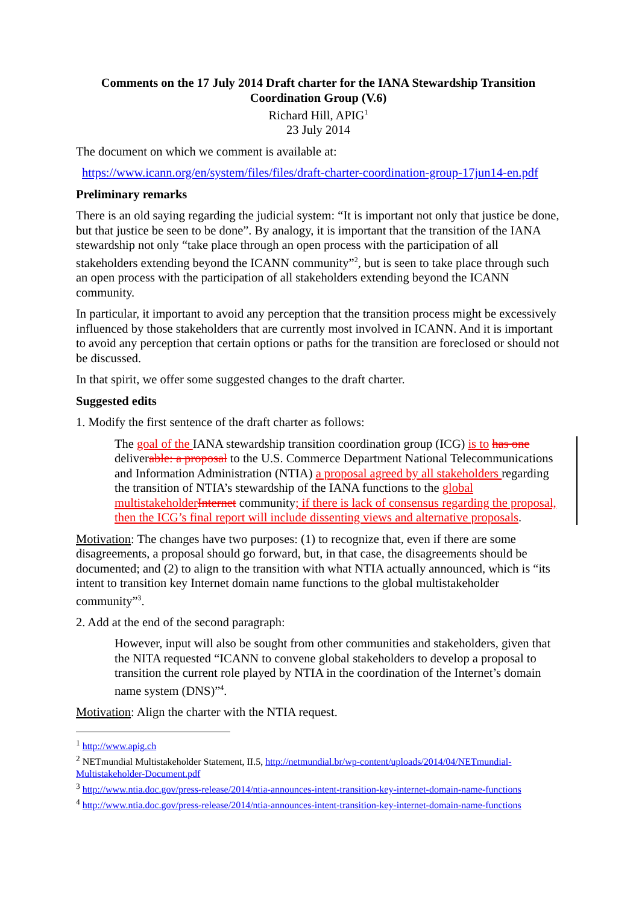Comments on the 17 July 2014 Draft charter for the IANA Stewardship Transition Coordination Group (V.6)
Richard Hill, APIG<sup>1</sup>
23 July 2014
The document on which we comment is available at:
https://www.icann.org/en/system/files/files/draft-charter-coordination-group-17jun14-en.pdf
Preliminary remarks
There is an old saying regarding the judicial system: “It is important not only that justice be done, but that justice be seen to be done”. By analogy, it is important that the transition of the IANA stewardship not only “take place through an open process with the participation of all stakeholders extending beyond the ICANN community”<sup>2</sup>, but is seen to take place through such an open process with the participation of all stakeholders extending beyond the ICANN community.
In particular, it important to avoid any perception that the transition process might be excessively influenced by those stakeholders that are currently most involved in ICANN. And it is important to avoid any perception that certain options or paths for the transition are foreclosed or should not be discussed.
In that spirit, we offer some suggested changes to the draft charter.
Suggested edits
1. Modify the first sentence of the draft charter as follows:
The goal of the IANA stewardship transition coordination group (ICG) is to has one deliverable: a proposal to the U.S. Commerce Department National Telecommunications and Information Administration (NTIA) a proposal agreed by all stakeholders regarding the transition of NTIA’s stewardship of the IANA functions to the global multistakeholder Internet community; if there is lack of consensus regarding the proposal, then the ICG’s final report will include dissenting views and alternative proposals.
Motivation: The changes have two purposes: (1) to recognize that, even if there are some disagreements, a proposal should go forward, but, in that case, the disagreements should be documented; and (2) to align to the transition with what NTIA actually announced, which is “its intent to transition key Internet domain name functions to the global multistakeholder community”<sup>3</sup>.
2. Add at the end of the second paragraph:
However, input will also be sought from other communities and stakeholders, given that the NITA requested “ICANN to convene global stakeholders to develop a proposal to transition the current role played by NTIA in the coordination of the Internet’s domain name system (DNS)”<sup>4</sup>.
Motivation: Align the charter with the NTIA request.
<sup>1</sup> http://www.apig.ch
<sup>2</sup> NETmundial Multistakeholder Statement, II.5, http://netmundial.br/wp-content/uploads/2014/04/NETmundial-Multistakeholder-Document.pdf
<sup>3</sup> http://www.ntia.doc.gov/press-release/2014/ntia-announces-intent-transition-key-internet-domain-name-functions
<sup>4</sup> http://www.ntia.doc.gov/press-release/2014/ntia-announces-intent-transition-key-internet-domain-name-functions